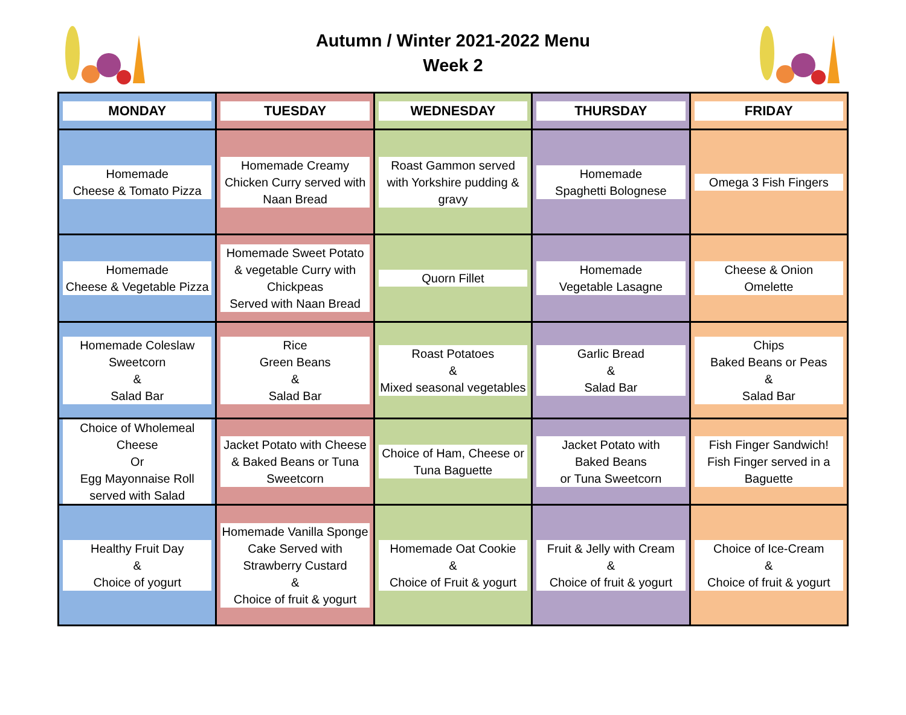Autumn / Winter 2021-2022 Menu
Week 2
| MONDAY | TUESDAY | WEDNESDAY | THURSDAY | FRIDAY |
| --- | --- | --- | --- | --- |
| Homemade Cheese & Tomato Pizza | Homemade Creamy Chicken Curry served with Naan Bread | Roast Gammon served with Yorkshire pudding & gravy | Homemade Spaghetti Bolognese | Omega 3 Fish Fingers |
| Homemade Cheese & Vegetable Pizza | Homemade Sweet Potato & vegetable Curry with Chickpeas Served with Naan Bread | Quorn Fillet | Homemade Vegetable Lasagne | Cheese & Onion Omelette |
| Homemade Coleslaw Sweetcorn & Salad Bar | Rice Green Beans & Salad Bar | Roast Potatoes & Mixed seasonal vegetables | Garlic Bread & Salad Bar | Chips Baked Beans or Peas & Salad Bar |
| Choice of Wholemeal Cheese Or Egg Mayonnaise Roll served with Salad | Jacket Potato with Cheese & Baked Beans or Tuna Sweetcorn | Choice of Ham, Cheese or Tuna Baguette | Jacket Potato with Baked Beans or Tuna Sweetcorn | Fish Finger Sandwich! Fish Finger served in a Baguette |
| Healthy Fruit Day & Choice of yogurt | Homemade Vanilla Sponge Cake Served with Strawberry Custard & Choice of fruit & yogurt | Homemade Oat Cookie & Choice of Fruit & yogurt | Fruit & Jelly with Cream & Choice of fruit & yogurt | Choice of Ice-Cream & Choice of fruit & yogurt |